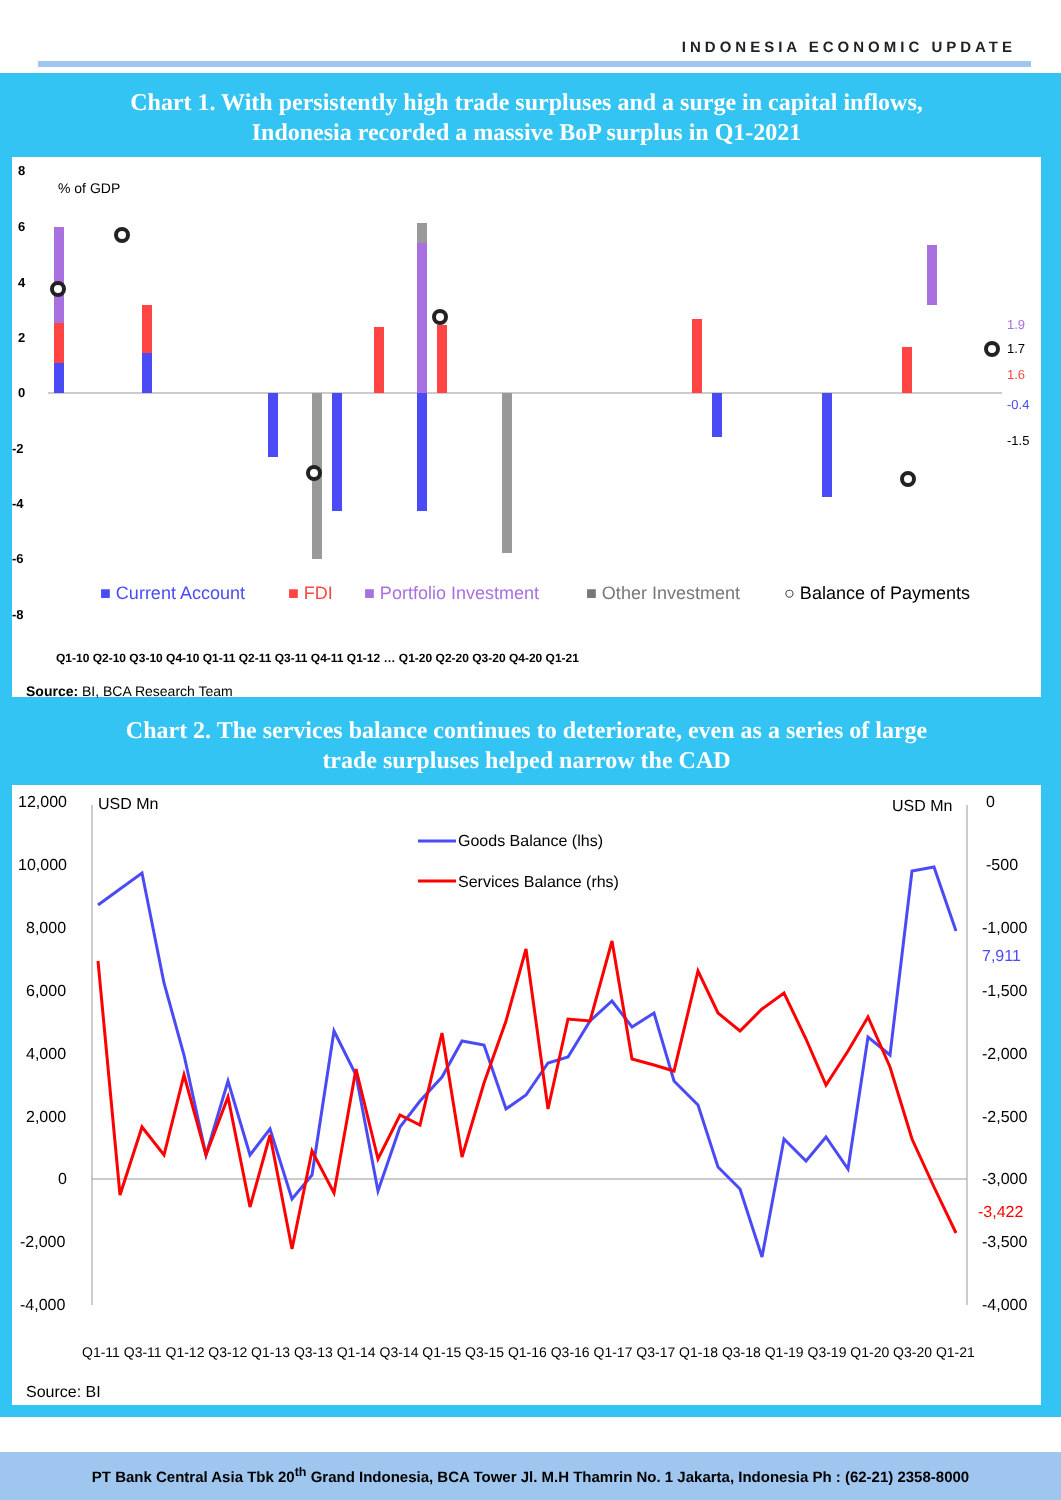INDONESIA ECONOMIC UPDATE
Chart 1. With persistently high trade surpluses and a surge in capital inflows,
Indonesia recorded a massive BoP surplus in Q1-2021
8
6
4
2
0
-2
-4
-6
-8
% of GDP
1.9
1.7
1.6
-0.4
-1.5
■ Current Account
■ FDI
■ Portfolio Investment
■ Other Investment
○ Balance of Payments
Q1-10 Q2-10 Q3-10 Q4-10 Q1-11 Q2-11 Q3-11 Q4-11 Q1-12 … Q1-20 Q2-20 Q3-20 Q4-20 Q1-21
Source: BI, BCA Research Team
Chart 2. The services balance continues to deteriorate, even as a series of large
trade surpluses helped narrow the CAD
12,000
10,000
8,000
6,000
4,000
2,000
0
-2,000
-4,000
USD Mn
USD Mn
0
-500
-1,000
-1,500
-2,000
-2,500
-3,000
-3,500
-4,000
7,911
-3,422
Goods Balance (lhs)
Services Balance (rhs)
Q1-11 Q3-11 Q1-12 Q3-12 Q1-13 Q3-13 Q1-14 Q3-14 Q1-15 Q3-15 Q1-16 Q3-16 Q1-17 Q3-17 Q1-18 Q3-18 Q1-19 Q3-19 Q1-20 Q3-20 Q1-21
Source: BI
PT Bank Central Asia Tbk 20<sup>th</sup> Grand Indonesia, BCA Tower Jl. M.H Thamrin No. 1 Jakarta, Indonesia Ph : (62-21) 2358-8000